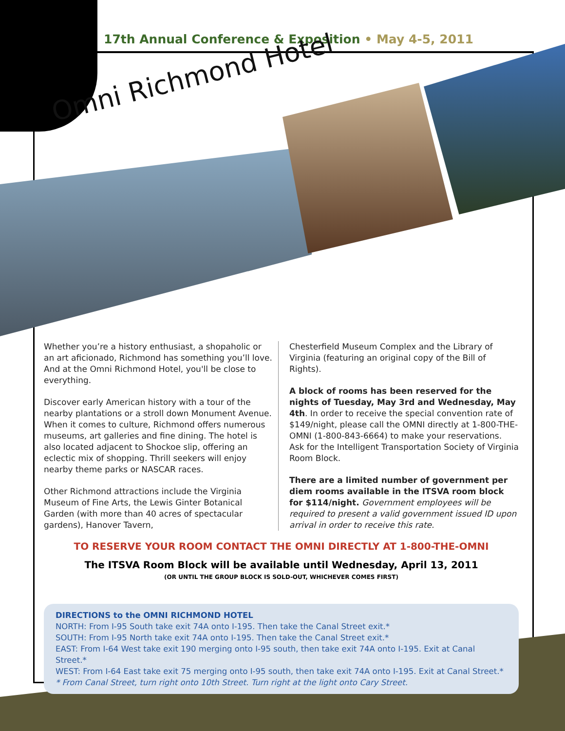17th Annual Conference & Exposition • May 4-5, 2011
Omni Richmond Hotel
Whether you’re a history enthusiast, a shopaholic or an art aficionado, Richmond has something you’ll love. And at the Omni Richmond Hotel, you'll be close to everything.
Discover early American history with a tour of the nearby plantations or a stroll down Monument Avenue. When it comes to culture, Richmond offers numerous museums, art galleries and fine dining. The hotel is also located adjacent to Shockoe slip, offering an eclectic mix of shopping. Thrill seekers will enjoy nearby theme parks or NASCAR races.
Other Richmond attractions include the Virginia Museum of Fine Arts, the Lewis Ginter Botanical Garden (with more than 40 acres of spectacular gardens), Hanover Tavern,
Chesterfield Museum Complex and the Library of Virginia (featuring an original copy of the Bill of Rights).
A block of rooms has been reserved for the nights of Tuesday, May 3rd and Wednesday, May 4th. In order to receive the special convention rate of $149/night, please call the OMNI directly at 1-800-THE-OMNI (1-800-843-6664) to make your reservations. Ask for the Intelligent Transportation Society of Virginia Room Block.
There are a limited number of government per diem rooms available in the ITSVA room block for $114/night. Government employees will be required to present a valid government issued ID upon arrival in order to receive this rate.
TO RESERVE YOUR ROOM CONTACT THE OMNI DIRECTLY AT 1-800-THE-OMNI
The ITSVA Room Block will be available until Wednesday, April 13, 2011
(OR UNTIL THE GROUP BLOCK IS SOLD-OUT, WHICHEVER COMES FIRST)
DIRECTIONS to the OMNI RICHMOND HOTEL
NORTH: From I-95 South take exit 74A onto I-195. Then take the Canal Street exit.*
SOUTH: From I-95 North take exit 74A onto I-195. Then take the Canal Street exit.*
EAST: From I-64 West take exit 190 merging onto I-95 south, then take exit 74A onto I-195. Exit at Canal Street.*
WEST: From I-64 East take exit 75 merging onto I-95 south, then take exit 74A onto I-195. Exit at Canal Street.*
* From Canal Street, turn right onto 10th Street. Turn right at the light onto Cary Street.